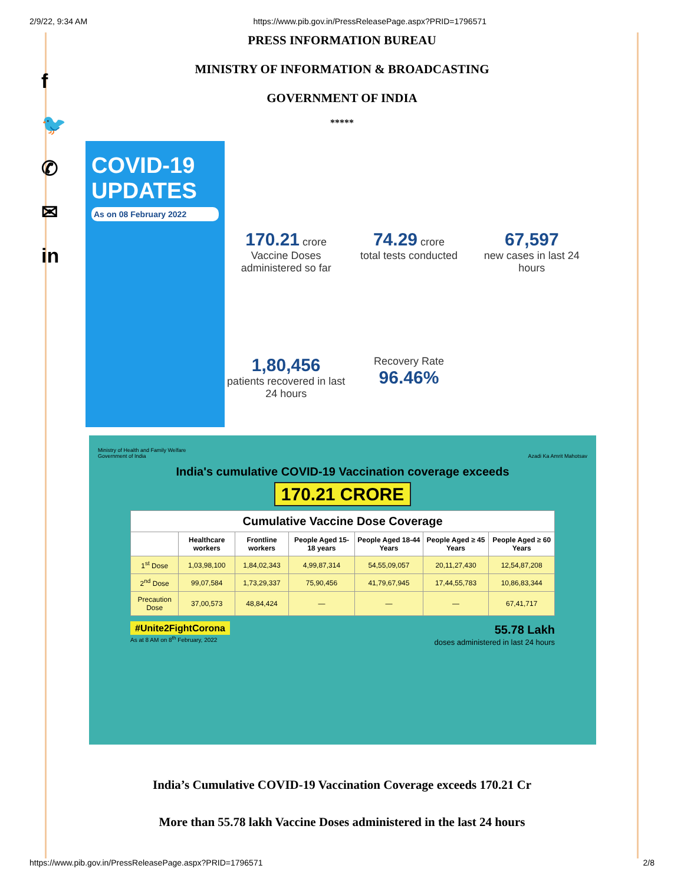2/9/22, 9:34 AM https://www.pib.gov.in/PressReleasePage.aspx?PRID=1796571
f
🐦
✆
✉
in
PRESS INFORMATION BUREAU
MINISTRY OF INFORMATION & BROADCASTING
GOVERNMENT OF INDIA
*****
COVID-19 UPDATES
As on 08 February 2022
170.21 crore
Vaccine Doses administered so far
74.29 crore
total tests conducted
67,597
new cases in last 24 hours
1,80,456
patients recovered in last 24 hours
Recovery Rate
96.46%
Ministry of Health and Family Welfare
Government of India Azadi Ka Amrit Mahotsav
India's cumulative COVID-19 Vaccination coverage exceeds
170.21 CRORE
| Cumulative Vaccine Dose Coverage | | | | | | |
| --- | --- | --- | --- | --- | --- | --- |
| | Healthcare workers | Frontline workers | People Aged 15-18 years | People Aged 18-44 Years | People Aged ≥ 45 Years | People Aged ≥ 60 Years |
| 1<sup>st</sup> Dose | 1,03,98,100 | 1,84,02,343 | 4,99,87,314 | 54,55,09,057 | 20,11,27,430 | 12,54,87,208 |
| 2<sup>nd</sup> Dose | 99,07,584 | 1,73,29,337 | 75,90,456 | 41,79,67,945 | 17,44,55,783 | 10,86,83,344 |
| Precaution Dose | 37,00,573 | 48,84,424 | — | — | — | 67,41,717 |
#Unite2FightCorona
As at 8 AM on 8<sup>th</sup> February, 2022
55.78 Lakh
doses administered in last 24 hours
India’s Cumulative COVID-19 Vaccination Coverage exceeds 170.21 Cr
More than 55.78 lakh Vaccine Doses administered in the last 24 hours
https://www.pib.gov.in/PressReleasePage.aspx?PRID=1796571 2/8